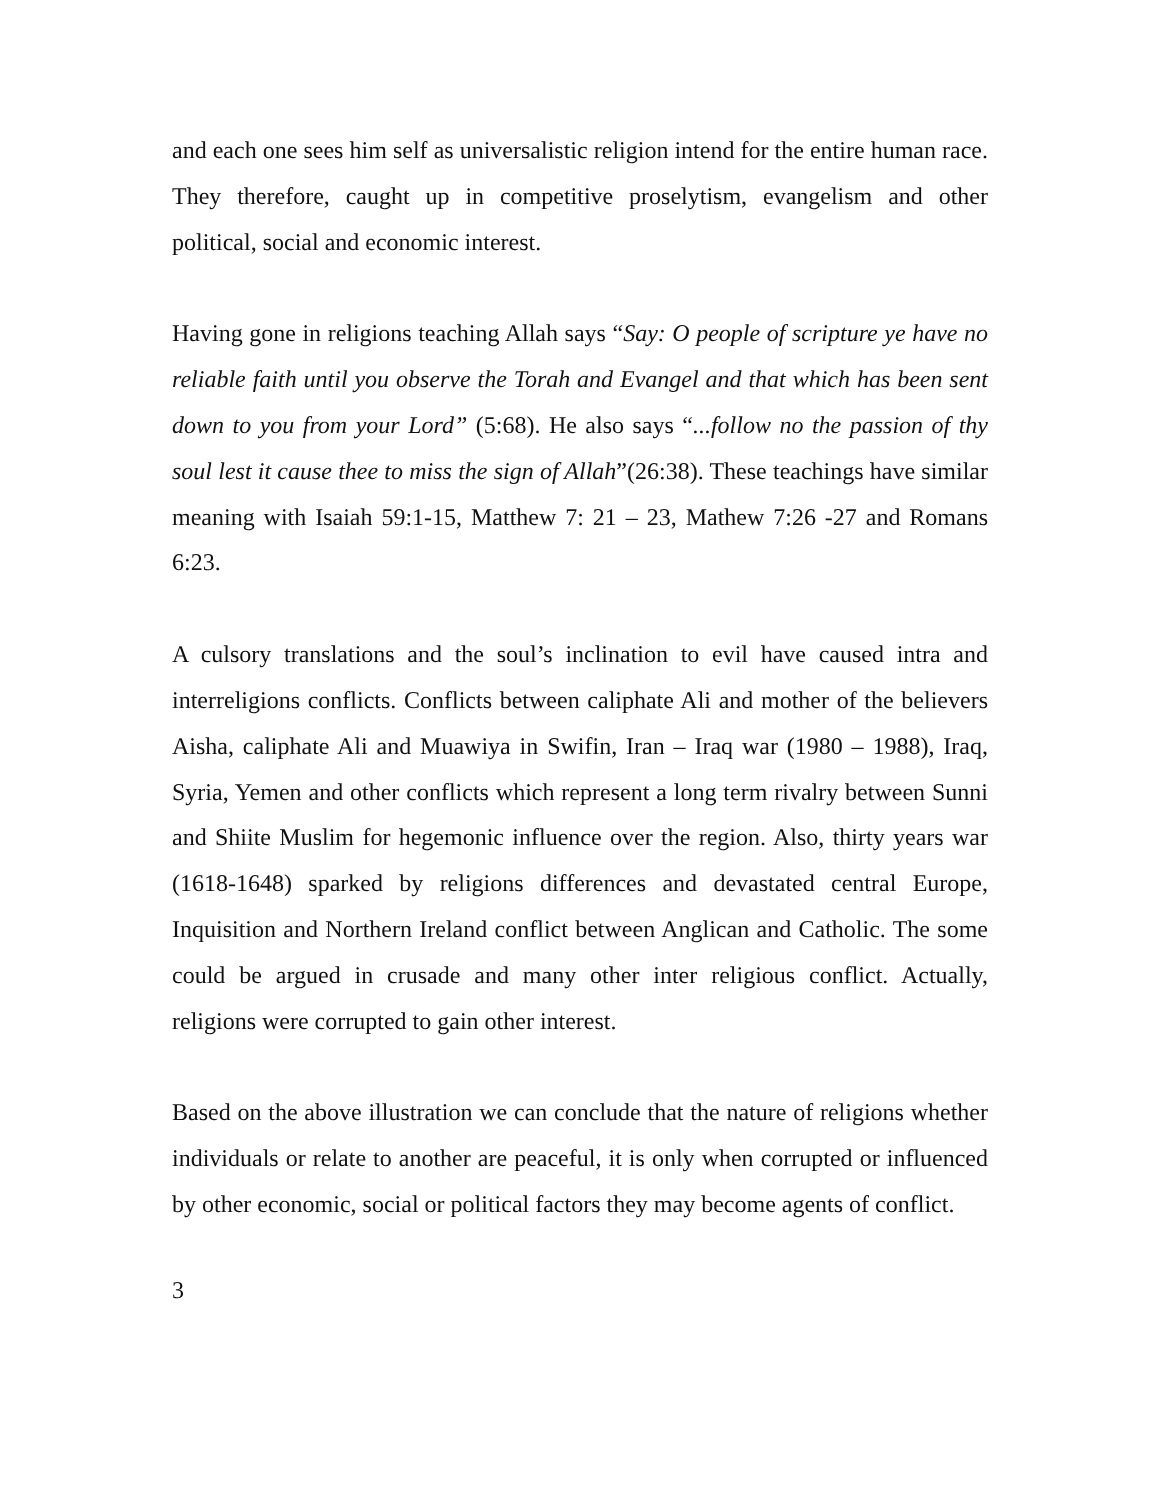and each one sees him self as universalistic religion intend for the entire human race. They therefore, caught up in competitive proselytism, evangelism and other political, social and economic interest.
Having gone in religions teaching Allah says “Say: O people of scripture ye have no reliable faith until you observe the Torah and Evangel and that which has been sent down to you from your Lord” (5:68). He also says “...follow no the passion of thy soul lest it cause thee to miss the sign of Allah”(26:38). These teachings have similar meaning with Isaiah 59:1-15, Matthew 7: 21 – 23, Mathew 7:26 -27 and Romans 6:23.
A culsory translations and the soul’s inclination to evil have caused intra and interreligions conflicts. Conflicts between caliphate Ali and mother of the believers Aisha, caliphate Ali and Muawiya in Swifin, Iran – Iraq war (1980 – 1988), Iraq, Syria, Yemen and other conflicts which represent a long term rivalry between Sunni and Shiite Muslim for hegemonic influence over the region. Also, thirty years war (1618-1648) sparked by religions differences and devastated central Europe, Inquisition and Northern Ireland conflict between Anglican and Catholic. The some could be argued in crusade and many other inter religious conflict. Actually, religions were corrupted to gain other interest.
Based on the above illustration we can conclude that the nature of religions whether individuals or relate to another are peaceful, it is only when corrupted or influenced by other economic, social or political factors they may become agents of conflict.
3